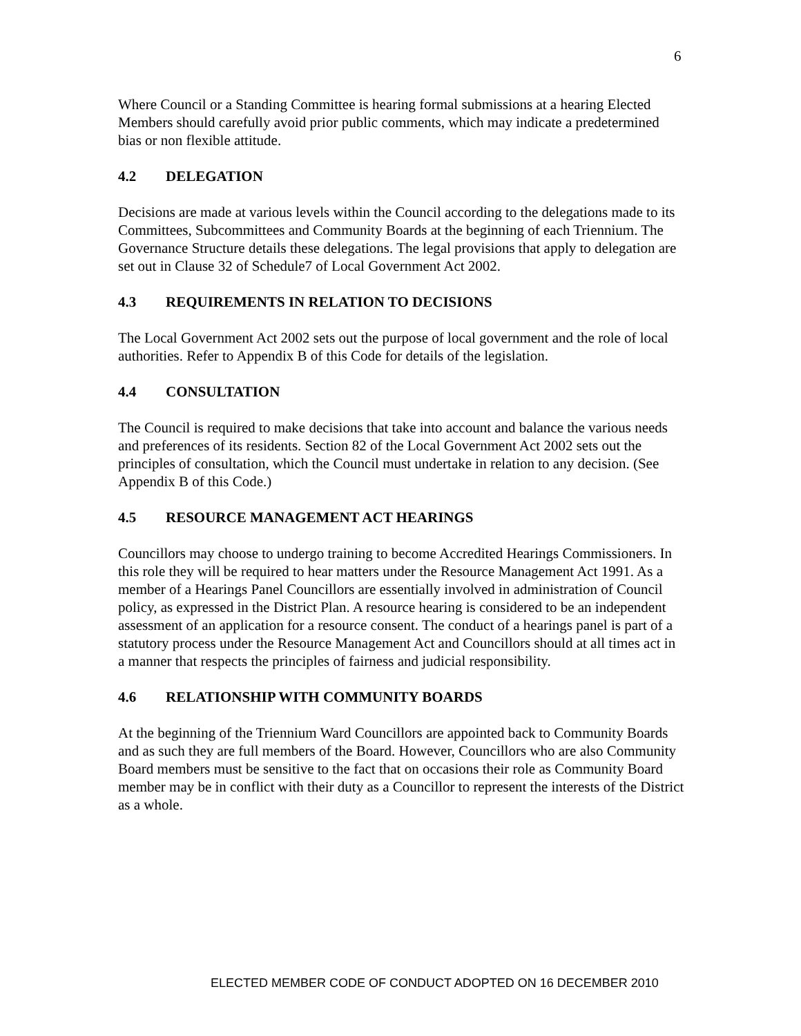6
Where Council or a Standing Committee is hearing formal submissions at a hearing Elected Members should carefully avoid prior public comments, which may indicate a predetermined bias or non flexible attitude.
4.2 DELEGATION
Decisions are made at various levels within the Council according to the delegations made to its Committees, Subcommittees and Community Boards at the beginning of each Triennium. The Governance Structure details these delegations. The legal provisions that apply to delegation are set out in Clause 32 of Schedule7 of Local Government Act 2002.
4.3 REQUIREMENTS IN RELATION TO DECISIONS
The Local Government Act 2002 sets out the purpose of local government and the role of local authorities. Refer to Appendix B of this Code for details of the legislation.
4.4 CONSULTATION
The Council is required to make decisions that take into account and balance the various needs and preferences of its residents. Section 82 of the Local Government Act 2002 sets out the principles of consultation, which the Council must undertake in relation to any decision. (See Appendix B of this Code.)
4.5 RESOURCE MANAGEMENT ACT HEARINGS
Councillors may choose to undergo training to become Accredited Hearings Commissioners. In this role they will be required to hear matters under the Resource Management Act 1991. As a member of a Hearings Panel Councillors are essentially involved in administration of Council policy, as expressed in the District Plan. A resource hearing is considered to be an independent assessment of an application for a resource consent. The conduct of a hearings panel is part of a statutory process under the Resource Management Act and Councillors should at all times act in a manner that respects the principles of fairness and judicial responsibility.
4.6 RELATIONSHIP WITH COMMUNITY BOARDS
At the beginning of the Triennium Ward Councillors are appointed back to Community Boards and as such they are full members of the Board. However, Councillors who are also Community Board members must be sensitive to the fact that on occasions their role as Community Board member may be in conflict with their duty as a Councillor to represent the interests of the District as a whole.
ELECTED MEMBER CODE OF CONDUCT ADOPTED ON 16 DECEMBER 2010